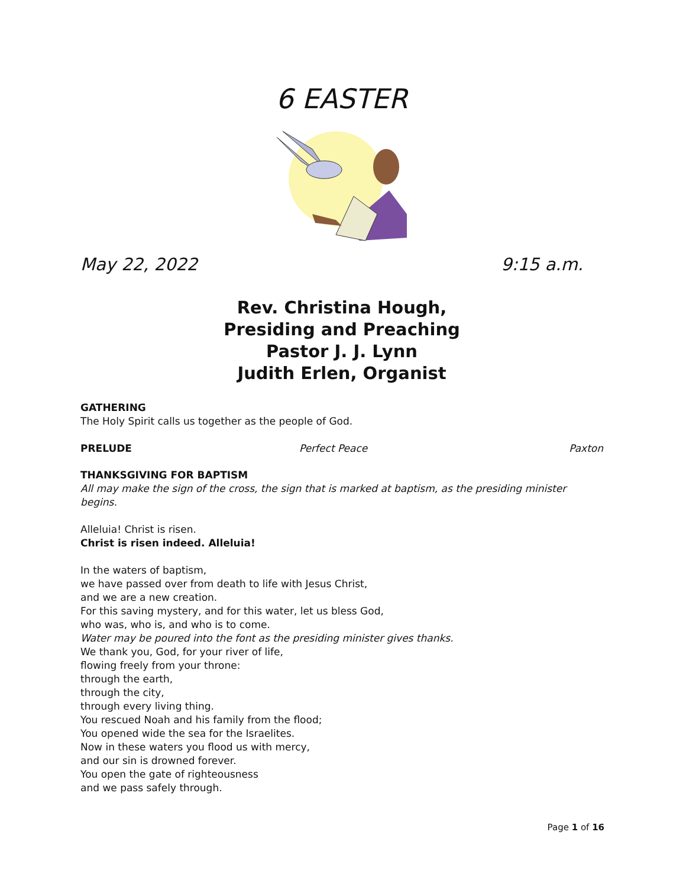6 EASTER
May 22, 2022 9:15 a.m.
Rev. Christina Hough,
Presiding and Preaching
Pastor J. J. Lynn
Judith Erlen, Organist
GATHERING
The Holy Spirit calls us together as the people of God.
PRELUDE Perfect Peace Paxton
THANKSGIVING FOR BAPTISM
All may make the sign of the cross, the sign that is marked at baptism, as the presiding minister begins.
Alleluia! Christ is risen.
Christ is risen indeed. Alleluia!
In the waters of baptism,
we have passed over from death to life with Jesus Christ,
and we are a new creation.
For this saving mystery, and for this water, let us bless God,
who was, who is, and who is to come.
Water may be poured into the font as the presiding minister gives thanks.
We thank you, God, for your river of life,
flowing freely from your throne:
through the earth,
through the city,
through every living thing.
You rescued Noah and his family from the flood;
You opened wide the sea for the Israelites.
Now in these waters you flood us with mercy,
and our sin is drowned forever.
You open the gate of righteousness
and we pass safely through.
Page 1 of 16